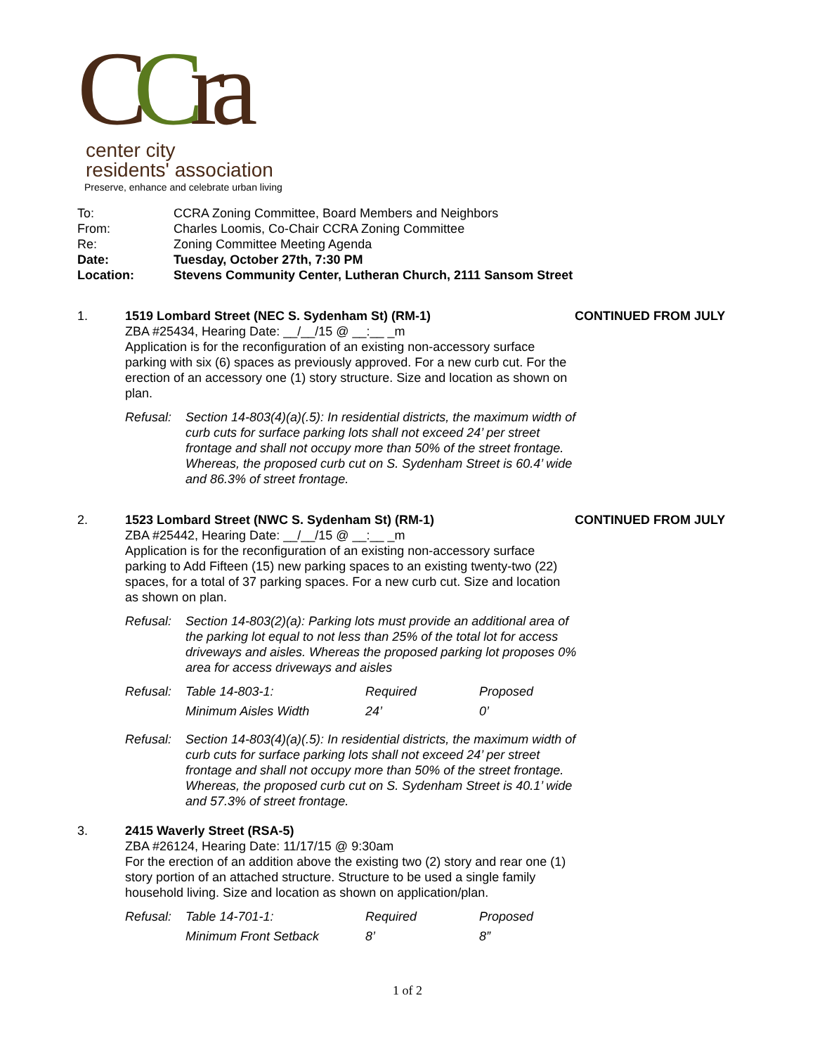CCra
center city
residents' association
Preserve, enhance and celebrate urban living
| To: | CCRA Zoning Committee, Board Members and Neighbors |
| From: | Charles Loomis, Co-Chair CCRA Zoning Committee |
| Re: | Zoning Committee Meeting Agenda |
| Date: | Tuesday, October 27th, 7:30 PM |
| Location: | Stevens Community Center, Lutheran Church, 2111 Sansom Street |
1. 1519 Lombard Street (NEC S. Sydenham St) (RM-1)
ZBA #25434, Hearing Date: __/__/15 @ __:__ _m
Application is for the reconfiguration of an existing non-accessory surface parking with six (6) spaces as previously approved. For a new curb cut. For the erection of an accessory one (1) story structure. Size and location as shown on plan.
CONTINUED FROM JULY
Refusal:
Section 14-803(4)(a)(.5): In residential districts, the maximum width of curb cuts for surface parking lots shall not exceed 24’ per street frontage and shall not occupy more than 50% of the street frontage. Whereas, the proposed curb cut on S. Sydenham Street is 60.4’ wide and 86.3% of street frontage.
2. 1523 Lombard Street (NWC S. Sydenham St) (RM-1)
ZBA #25442, Hearing Date: __/__/15 @ __:__ _m
Application is for the reconfiguration of an existing non-accessory surface parking to Add Fifteen (15) new parking spaces to an existing twenty-two (22) spaces, for a total of 37 parking spaces. For a new curb cut. Size and location as shown on plan.
CONTINUED FROM JULY
Refusal:
Section 14-803(2)(a): Parking lots must provide an additional area of the parking lot equal to not less than 25% of the total lot for access driveways and aisles. Whereas the proposed parking lot proposes 0% area for access driveways and aisles
| Refusal: | Table 14-803-1: | Required | Proposed |
| | Minimum Aisles Width | 24’ | 0’ |
Refusal:
Section 14-803(4)(a)(.5): In residential districts, the maximum width of curb cuts for surface parking lots shall not exceed 24’ per street frontage and shall not occupy more than 50% of the street frontage. Whereas, the proposed curb cut on S. Sydenham Street is 40.1’ wide and 57.3% of street frontage.
3. 2415 Waverly Street (RSA-5)
ZBA #26124, Hearing Date: 11/17/15 @ 9:30am
For the erection of an addition above the existing two (2) story and rear one (1) story portion of an attached structure. Structure to be used a single family household living. Size and location as shown on application/plan.
| Refusal: | Table 14-701-1: | Required | Proposed |
| | Minimum Front Setback | 8’ | 8” |
1 of 2